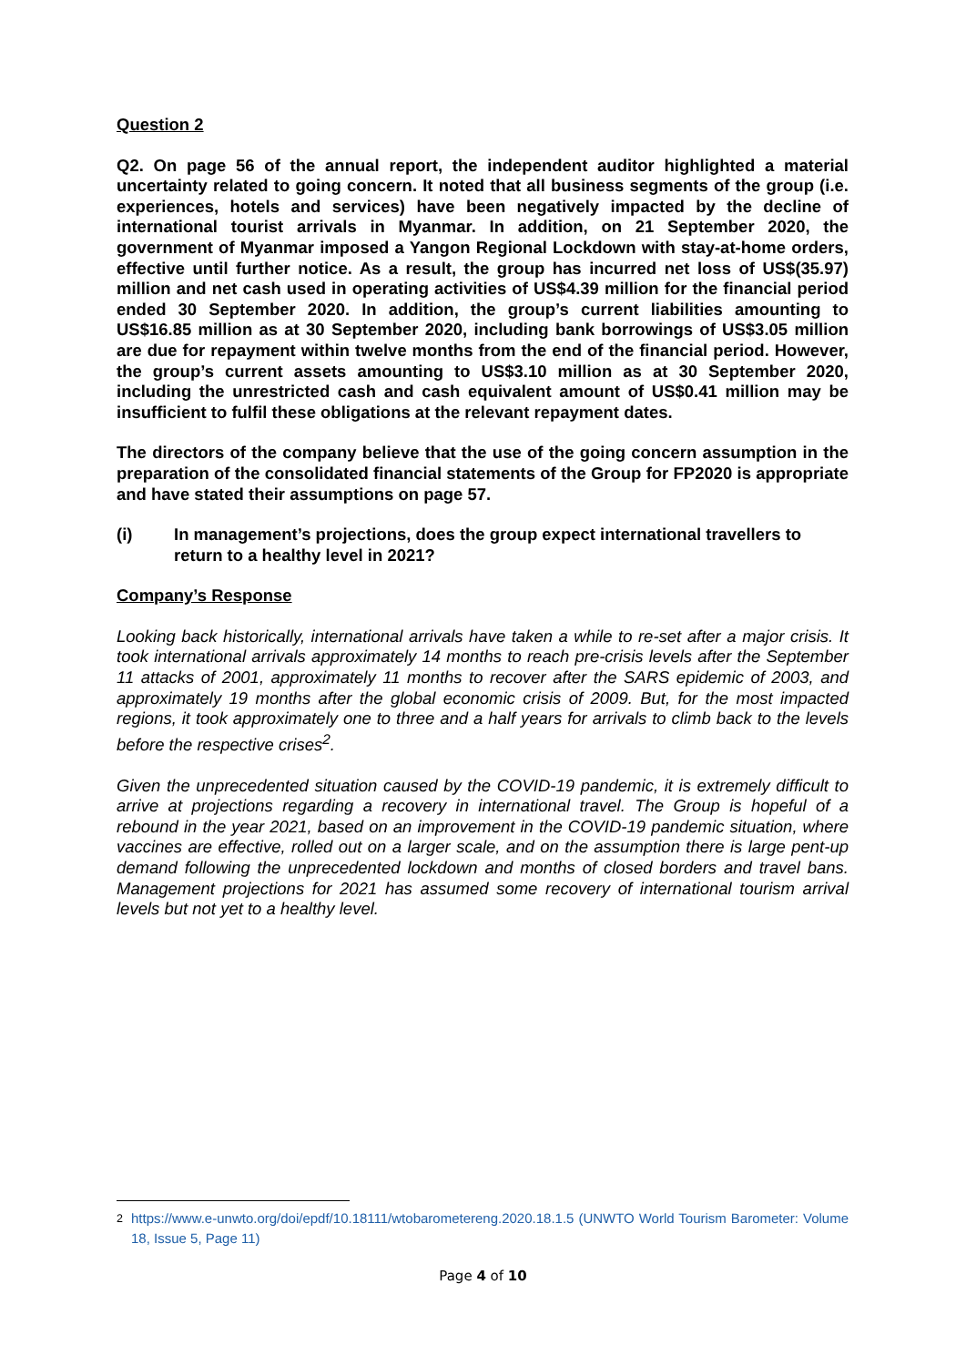Question 2
Q2. On page 56 of the annual report, the independent auditor highlighted a material uncertainty related to going concern. It noted that all business segments of the group (i.e. experiences, hotels and services) have been negatively impacted by the decline of international tourist arrivals in Myanmar. In addition, on 21 September 2020, the government of Myanmar imposed a Yangon Regional Lockdown with stay-at-home orders, effective until further notice. As a result, the group has incurred net loss of US$(35.97) million and net cash used in operating activities of US$4.39 million for the financial period ended 30 September 2020. In addition, the group’s current liabilities amounting to US$16.85 million as at 30 September 2020, including bank borrowings of US$3.05 million are due for repayment within twelve months from the end of the financial period. However, the group’s current assets amounting to US$3.10 million as at 30 September 2020, including the unrestricted cash and cash equivalent amount of US$0.41 million may be insufficient to fulfil these obligations at the relevant repayment dates.
The directors of the company believe that the use of the going concern assumption in the preparation of the consolidated financial statements of the Group for FP2020 is appropriate and have stated their assumptions on page 57.
(i) In management’s projections, does the group expect international travellers to return to a healthy level in 2021?
Company’s Response
Looking back historically, international arrivals have taken a while to re-set after a major crisis. It took international arrivals approximately 14 months to reach pre-crisis levels after the September 11 attacks of 2001, approximately 11 months to recover after the SARS epidemic of 2003, and approximately 19 months after the global economic crisis of 2009. But, for the most impacted regions, it took approximately one to three and a half years for arrivals to climb back to the levels before the respective crises<sup>2</sup>.
Given the unprecedented situation caused by the COVID-19 pandemic, it is extremely difficult to arrive at projections regarding a recovery in international travel. The Group is hopeful of a rebound in the year 2021, based on an improvement in the COVID-19 pandemic situation, where vaccines are effective, rolled out on a larger scale, and on the assumption there is large pent-up demand following the unprecedented lockdown and months of closed borders and travel bans. Management projections for 2021 has assumed some recovery of international tourism arrival levels but not yet to a healthy level.
<sup>2</sup> https://www.e-unwto.org/doi/epdf/10.18111/wtobarometereng.2020.18.1.5 (UNWTO World Tourism Barometer: Volume 18, Issue 5, Page 11)
Page 4 of 10